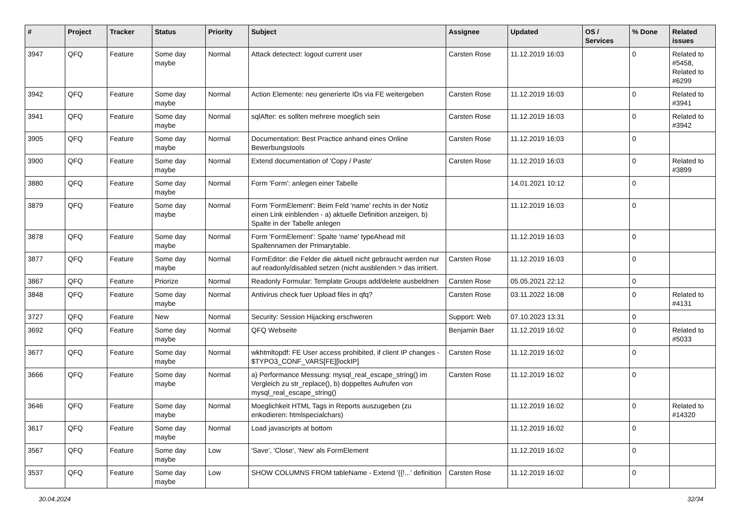| # | Project | Tracker | Status | Priority | Subject | Assignee | Updated | OS / Services | % Done | Related issues |
| --- | --- | --- | --- | --- | --- | --- | --- | --- | --- | --- |
| 3947 | QFQ | Feature | Some day maybe | Normal | Attack detectect: logout current user | Carsten Rose | 11.12.2019 16:03 | | 0 | Related to #5458, Related to #6299 |
| 3942 | QFQ | Feature | Some day maybe | Normal | Action Elemente: neu generierte IDs via FE weitergeben | Carsten Rose | 11.12.2019 16:03 | | 0 | Related to #3941 |
| 3941 | QFQ | Feature | Some day maybe | Normal | sqlAfter: es sollten mehrere moeglich sein | Carsten Rose | 11.12.2019 16:03 | | 0 | Related to #3942 |
| 3905 | QFQ | Feature | Some day maybe | Normal | Documentation: Best Practice anhand eines Online Bewerbungstools | Carsten Rose | 11.12.2019 16:03 | | 0 | |
| 3900 | QFQ | Feature | Some day maybe | Normal | Extend documentation of 'Copy / Paste' | Carsten Rose | 11.12.2019 16:03 | | 0 | Related to #3899 |
| 3880 | QFQ | Feature | Some day maybe | Normal | Form 'Form': anlegen einer Tabelle | | 14.01.2021 10:12 | | 0 | |
| 3879 | QFQ | Feature | Some day maybe | Normal | Form 'FormElement': Beim Feld 'name' rechts in der Notiz einen Link einblenden - a) aktuelle Definition anzeigen, b) Spalte in der Tabelle anlegen | | 11.12.2019 16:03 | | 0 | |
| 3878 | QFQ | Feature | Some day maybe | Normal | Form 'FormElement': Spalte 'name' typeAhead mit Spaltennamen der Primarytable. | | 11.12.2019 16:03 | | 0 | |
| 3877 | QFQ | Feature | Some day maybe | Normal | FormEditor: die Felder die aktuell nicht gebraucht werden nur auf readonly/disabled setzen (nicht ausblenden > das irritiert. | Carsten Rose | 11.12.2019 16:03 | | 0 | |
| 3867 | QFQ | Feature | Priorize | Normal | Readonly Formular: Template Groups add/delete ausbeldnen | Carsten Rose | 05.05.2021 22:12 | | 0 | |
| 3848 | QFQ | Feature | Some day maybe | Normal | Antivirus check fuer Upload files in qfq? | Carsten Rose | 03.11.2022 16:08 | | 0 | Related to #4131 |
| 3727 | QFQ | Feature | New | Normal | Security: Session Hijacking erschweren | Support: Web | 07.10.2023 13:31 | | 0 | |
| 3692 | QFQ | Feature | Some day maybe | Normal | QFQ Webseite | Benjamin Baer | 11.12.2019 16:02 | | 0 | Related to #5033 |
| 3677 | QFQ | Feature | Some day maybe | Normal | wkhtmltopdf: FE User access prohibited, if client IP changes - $TYPO3_CONF_VARS[FE][lockIP] | Carsten Rose | 11.12.2019 16:02 | | 0 | |
| 3666 | QFQ | Feature | Some day maybe | Normal | a) Performance Messung: mysql_real_escape_string() im Vergleich zu str_replace(), b) doppeltes Aufrufen von mysql_real_escape_string() | Carsten Rose | 11.12.2019 16:02 | | 0 | |
| 3646 | QFQ | Feature | Some day maybe | Normal | Moeglichkeit HTML Tags in Reports auszugeben (zu enkodieren: htmlspecialchars) | | 11.12.2019 16:02 | | 0 | Related to #14320 |
| 3617 | QFQ | Feature | Some day maybe | Normal | Load javascripts at bottom | | 11.12.2019 16:02 | | 0 | |
| 3567 | QFQ | Feature | Some day maybe | Low | 'Save', 'Close', 'New' als FormElement | | 11.12.2019 16:02 | | 0 | |
| 3537 | QFQ | Feature | Some day maybe | Low | SHOW COLUMNS FROM tableName - Extend '{{!...' definition | Carsten Rose | 11.12.2019 16:02 | | 0 | |
30.04.2024 32/34